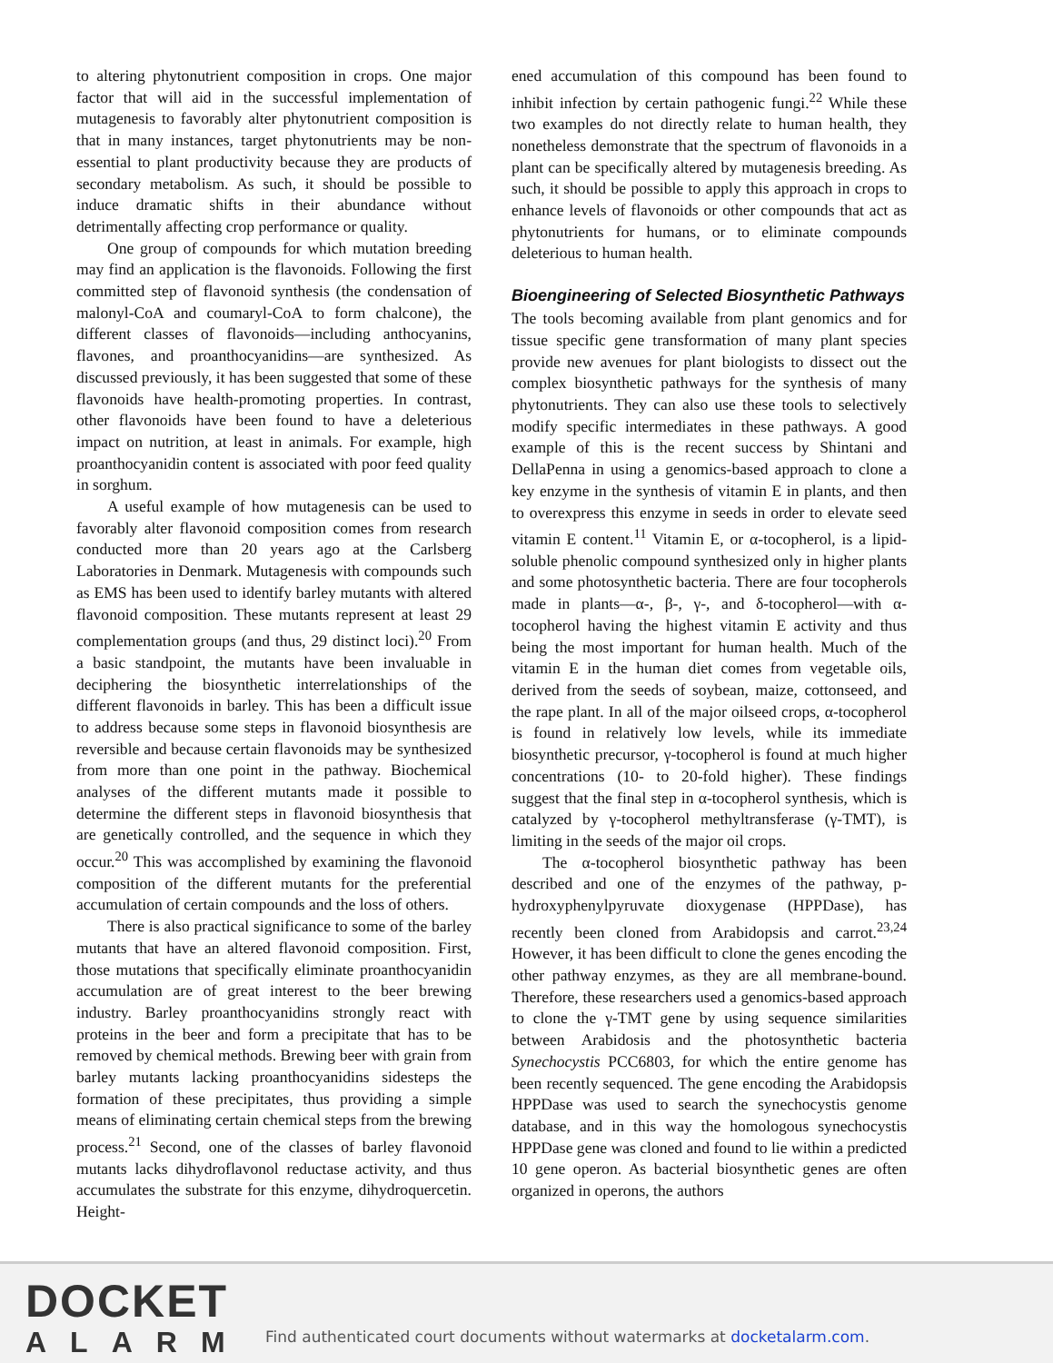to altering phytonutrient composition in crops. One major factor that will aid in the successful implementation of mutagenesis to favorably alter phytonutrient composition is that in many instances, target phytonutrients may be non-essential to plant productivity because they are products of secondary metabolism. As such, it should be possible to induce dramatic shifts in their abundance without detrimentally affecting crop performance or quality.
One group of compounds for which mutation breeding may find an application is the flavonoids. Following the first committed step of flavonoid synthesis (the condensation of malonyl-CoA and coumaryl-CoA to form chalcone), the different classes of flavonoids—including anthocyanins, flavones, and proanthocyanidins—are synthesized. As discussed previously, it has been suggested that some of these flavonoids have health-promoting properties. In contrast, other flavonoids have been found to have a deleterious impact on nutrition, at least in animals. For example, high proanthocyanidin content is associated with poor feed quality in sorghum.
A useful example of how mutagenesis can be used to favorably alter flavonoid composition comes from research conducted more than 20 years ago at the Carlsberg Laboratories in Denmark. Mutagenesis with compounds such as EMS has been used to identify barley mutants with altered flavonoid composition. These mutants represent at least 29 complementation groups (and thus, 29 distinct loci).<sup>20</sup> From a basic standpoint, the mutants have been invaluable in deciphering the biosynthetic interrelationships of the different flavonoids in barley. This has been a difficult issue to address because some steps in flavonoid biosynthesis are reversible and because certain flavonoids may be synthesized from more than one point in the pathway. Biochemical analyses of the different mutants made it possible to determine the different steps in flavonoid biosynthesis that are genetically controlled, and the sequence in which they occur.<sup>20</sup> This was accomplished by examining the flavonoid composition of the different mutants for the preferential accumulation of certain compounds and the loss of others.
There is also practical significance to some of the barley mutants that have an altered flavonoid composition. First, those mutations that specifically eliminate proanthocyanidin accumulation are of great interest to the beer brewing industry. Barley proanthocyanidins strongly react with proteins in the beer and form a precipitate that has to be removed by chemical methods. Brewing beer with grain from barley mutants lacking proanthocyanidins sidesteps the formation of these precipitates, thus providing a simple means of eliminating certain chemical steps from the brewing process.<sup>21</sup> Second, one of the classes of barley flavonoid mutants lacks dihydroflavonol reductase activity, and thus accumulates the substrate for this enzyme, dihydroquercetin. Height-
ened accumulation of this compound has been found to inhibit infection by certain pathogenic fungi.<sup>22</sup> While these two examples do not directly relate to human health, they nonetheless demonstrate that the spectrum of flavonoids in a plant can be specifically altered by mutagenesis breeding. As such, it should be possible to apply this approach in crops to enhance levels of flavonoids or other compounds that act as phytonutrients for humans, or to eliminate compounds deleterious to human health.
Bioengineering of Selected Biosynthetic Pathways
The tools becoming available from plant genomics and for tissue specific gene transformation of many plant species provide new avenues for plant biologists to dissect out the complex biosynthetic pathways for the synthesis of many phytonutrients. They can also use these tools to selectively modify specific intermediates in these pathways. A good example of this is the recent success by Shintani and DellaPenna in using a genomics-based approach to clone a key enzyme in the synthesis of vitamin E in plants, and then to overexpress this enzyme in seeds in order to elevate seed vitamin E content.<sup>11</sup> Vitamin E, or α-tocopherol, is a lipid-soluble phenolic compound synthesized only in higher plants and some photosynthetic bacteria. There are four tocopherols made in plants—α-, β-, γ-, and δ-tocopherol—with α-tocopherol having the highest vitamin E activity and thus being the most important for human health. Much of the vitamin E in the human diet comes from vegetable oils, derived from the seeds of soybean, maize, cottonseed, and the rape plant. In all of the major oilseed crops, α-tocopherol is found in relatively low levels, while its immediate biosynthetic precursor, γ-tocopherol is found at much higher concentrations (10- to 20-fold higher). These findings suggest that the final step in α-tocopherol synthesis, which is catalyzed by γ-tocopherol methyltransferase (γ-TMT), is limiting in the seeds of the major oil crops.
The α-tocopherol biosynthetic pathway has been described and one of the enzymes of the pathway, p-hydroxyphenylpyruvate dioxygenase (HPPDase), has recently been cloned from Arabidopsis and carrot.<sup>23,24</sup> However, it has been difficult to clone the genes encoding the other pathway enzymes, as they are all membrane-bound. Therefore, these researchers used a genomics-based approach to clone the γ-TMT gene by using sequence similarities between Arabidosis and the photosynthetic bacteria Synechocystis PCC6803, for which the entire genome has been recently sequenced. The gene encoding the Arabidopsis HPPDase was used to search the synechocystis genome database, and in this way the homologous synechocystis HPPDase gene was cloned and found to lie within a predicted 10 gene operon. As bacterial biosynthetic genes are often organized in operons, the authors
DOCKET
ALARM
Find authenticated court documents without watermarks at docketalarm.com.